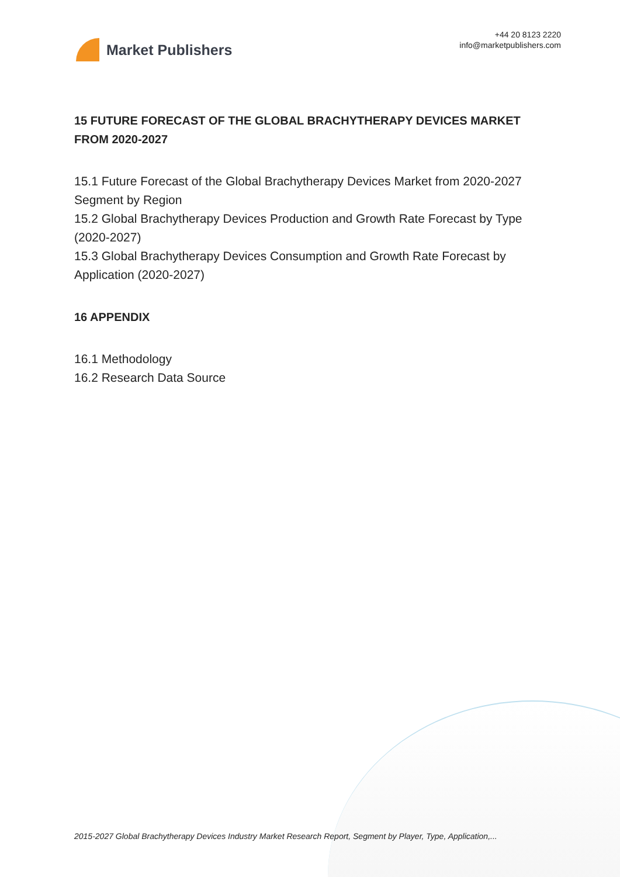Market Publishers
+44 20 8123 2220
info@marketpublishers.com
15 FUTURE FORECAST OF THE GLOBAL BRACHYTHERAPY DEVICES MARKET FROM 2020-2027
15.1 Future Forecast of the Global Brachytherapy Devices Market from 2020-2027 Segment by Region
15.2 Global Brachytherapy Devices Production and Growth Rate Forecast by Type (2020-2027)
15.3 Global Brachytherapy Devices Consumption and Growth Rate Forecast by Application (2020-2027)
16 APPENDIX
16.1 Methodology
16.2 Research Data Source
2015-2027 Global Brachytherapy Devices Industry Market Research Report, Segment by Player, Type, Application,...